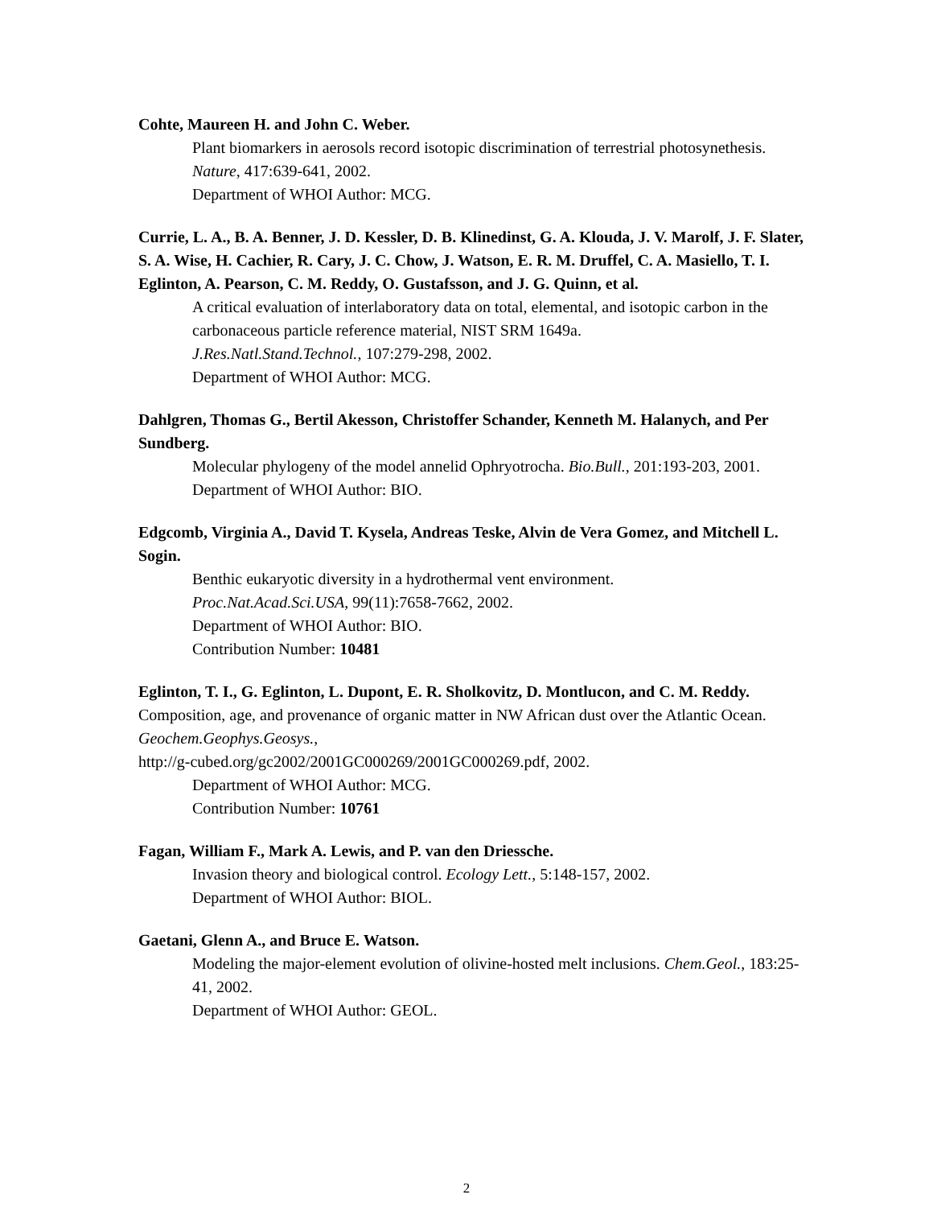Cohte, Maureen H. and John C. Weber.
Plant biomarkers in aerosols record isotopic discrimination of terrestrial photosynethesis. Nature, 417:639-641, 2002.
Department of WHOI Author: MCG.
Currie, L. A., B. A. Benner, J. D. Kessler, D. B. Klinedinst, G. A. Klouda, J. V. Marolf, J. F. Slater, S. A. Wise, H. Cachier, R. Cary, J. C. Chow, J. Watson, E. R. M. Druffel, C. A. Masiello, T. I. Eglinton, A. Pearson, C. M. Reddy, O. Gustafsson, and J. G. Quinn, et al.
A critical evaluation of interlaboratory data on total, elemental, and isotopic carbon in the carbonaceous particle reference material, NIST SRM 1649a.
J.Res.Natl.Stand.Technol., 107:279-298, 2002.
Department of WHOI Author: MCG.
Dahlgren, Thomas G., Bertil Akesson, Christoffer Schander, Kenneth M. Halanych, and Per Sundberg.
Molecular phylogeny of the model annelid Ophryotrocha. Bio.Bull., 201:193-203, 2001.
Department of WHOI Author: BIO.
Edgcomb, Virginia A., David T. Kysela, Andreas Teske, Alvin de Vera Gomez, and Mitchell L. Sogin.
Benthic eukaryotic diversity in a hydrothermal vent environment.
Proc.Nat.Acad.Sci.USA, 99(11):7658-7662, 2002.
Department of WHOI Author: BIO.
Contribution Number: 10481
Eglinton, T. I., G. Eglinton, L. Dupont, E. R. Sholkovitz, D. Montlucon, and C. M. Reddy.
Composition, age, and provenance of organic matter in NW African dust over the Atlantic Ocean. Geochem.Geophys.Geosys.,
http://g-cubed.org/gc2002/2001GC000269/2001GC000269.pdf, 2002.
Department of WHOI Author: MCG.
Contribution Number: 10761
Fagan, William F., Mark A. Lewis, and P. van den Driessche.
Invasion theory and biological control. Ecology Lett., 5:148-157, 2002.
Department of WHOI Author: BIOL.
Gaetani, Glenn A., and Bruce E. Watson.
Modeling the major-element evolution of olivine-hosted melt inclusions. Chem.Geol., 183:25-41, 2002.
Department of WHOI Author: GEOL.
2